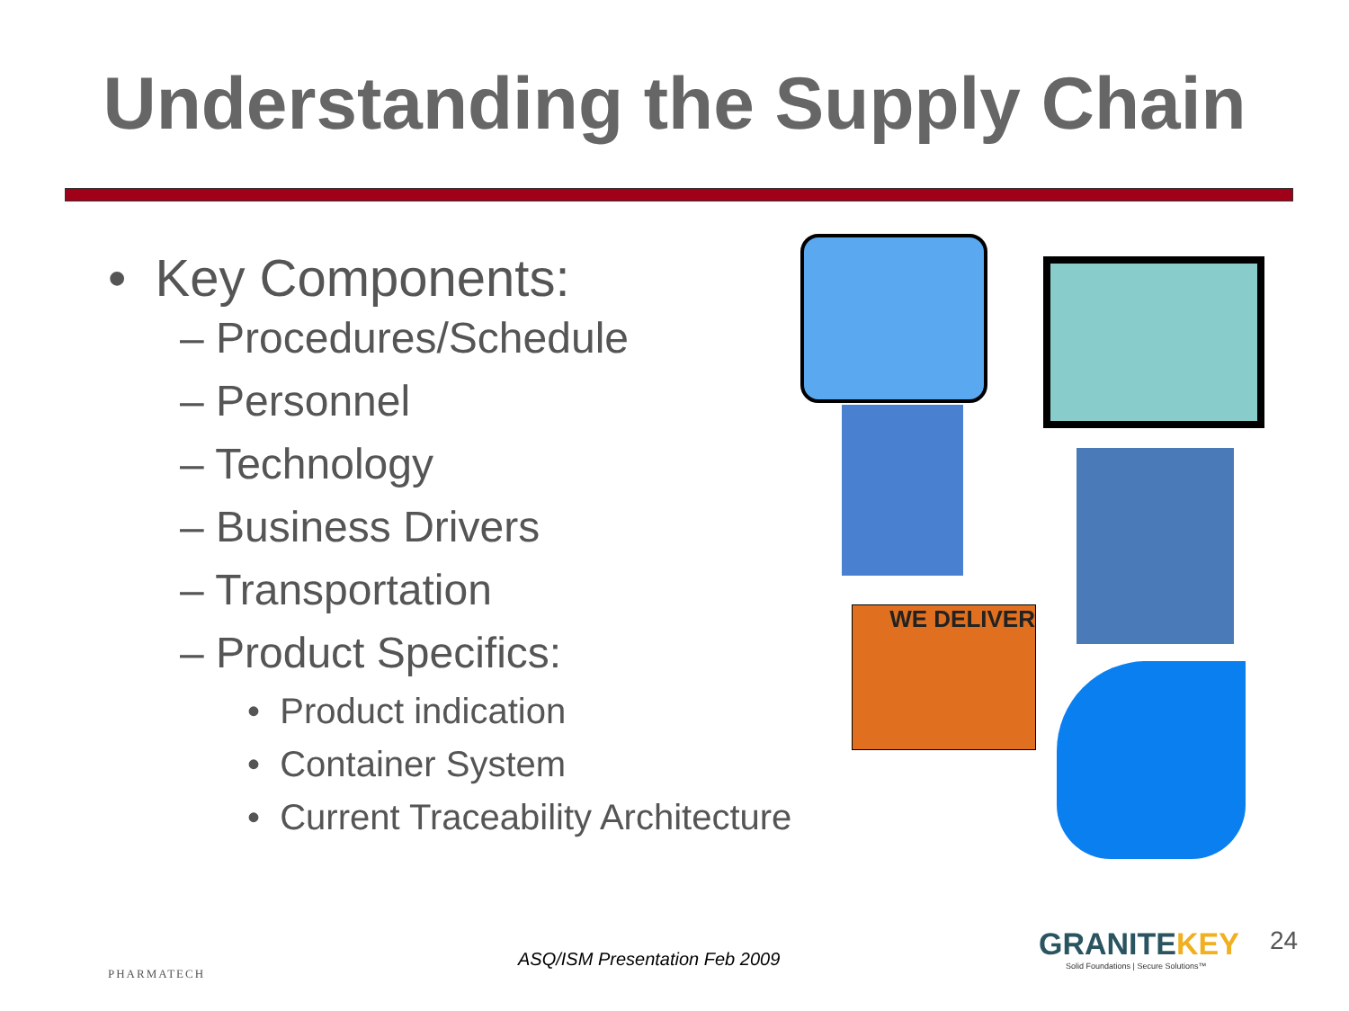Understanding the Supply Chain
• Key Components:
– Procedures/Schedule
– Personnel
– Technology
– Business Drivers
– Transportation
– Product Specifics:
• Product indication
• Container System
• Current Traceability Architecture
WE DELIVER
PHARMATECH
ASQ/ISM Presentation Feb 2009
GRANITEKEY
Solid Foundations | Secure Solutions™
24